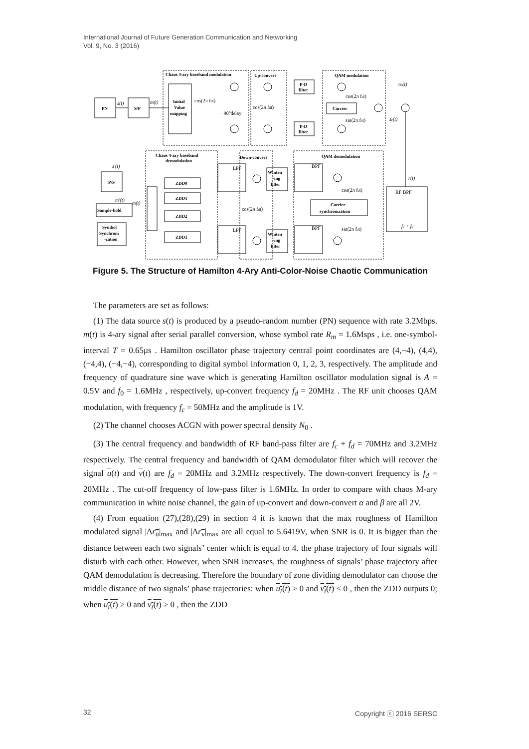International Journal of Future Generation Communication and Networking
Vol. 9, No. 3 (2016)
Chaos 4-ary baseband modulation
Up-convert
QAM modulation
PN
S/P
Initial
Value
mapping
P-D
filter
P-D
filter
Carrier
Chaos 4-ary baseband
demodulation
Down-convert
QAM demodulation
P/S
Sample-hold
Symbol
Synchroni
-zation
ZDD0
ZDD1
ZDD2
ZDD3
Whiten
-ing
filter
Whiten
-ing
filter
Carrier
synchronization
s(t)
m(t)
nc(t)
sc(t)
s'(t)
m'(t)
m(t)
r(t)
fc + fd
cos(2π f0t)
−90°delay
cos(2π fdt)
cos(2π fct)
sin(2π fct)
cos(2π fdt)
cos(2π fct)
sin(2π fct)
LPF
LPF
BPF
BPF
RF BPF
Figure 5. The Structure of Hamilton 4-Ary Anti-Color-Noise Chaotic Communication
The parameters are set as follows:
(1) The data source s(t) is produced by a pseudo-random number (PN) sequence with rate 3.2Mbps. m(t) is 4-ary signal after serial parallel conversion, whose symbol rate R<sub>m</sub> = 1.6Msps , i.e. one-symbol-interval T = 0.65μs . Hamilton oscillator phase trajectory central point coordinates are (4,−4), (4,4), (−4,4), (−4,−4), corresponding to digital symbol information 0, 1, 2, 3, respectively. The amplitude and frequency of quadrature sine wave which is generating Hamilton oscillator modulation signal is A = 0.5V and f<sub>0</sub> = 1.6MHz , respectively, up-convert frequency f<sub>d</sub> = 20MHz . The RF unit chooses QAM modulation, with frequency f<sub>c</sub> = 50MHz and the amplitude is 1V.
(2) The channel chooses ACGN with power spectral density N<sub>0</sub> .
(3) The central frequency and bandwidth of RF band-pass filter are f<sub>c</sub> + f<sub>d</sub> = 70MHz and 3.2MHz respectively. The central frequency and bandwidth of QAM demodulator filter which will recover the signal u(t) and v(t) are f<sub>d</sub> = 20MHz and 3.2MHz respectively. The down-convert frequency is f<sub>d</sub> = 20MHz . The cut-off frequency of low-pass filter is 1.6MHz. In order to compare with chaos M-ary communication in white noise channel, the gain of up-convert and down-convert α and β are all 2V.
(4) From equation (27),(28),(29) in section 4 it is known that the max roughness of Hamilton modulated signal |Δr<sub>u</sub>|<sub>max</sub> and |Δr<sub>v</sub>|<sub>max</sub> are all equal to 5.6419V, when SNR is 0. It is bigger than the distance between each two signals’ center which is equal to 4. the phase trajectory of four signals will disturb with each other. However, when SNR increases, the roughness of signals’ phase trajectory after QAM demodulation is decreasing. Therefore the boundary of zone dividing demodulator can choose the middle distance of two signals’ phase trajectories: when u<sub>t</sub>(t) ≥ 0 and v<sub>t</sub>(t) ≤ 0 , then the ZDD outputs 0; when u<sub>t</sub>(t) ≥ 0 and v<sub>t</sub>(t) ≥ 0 , then the ZDD
32 Copyright ⓒ 2016 SERSC